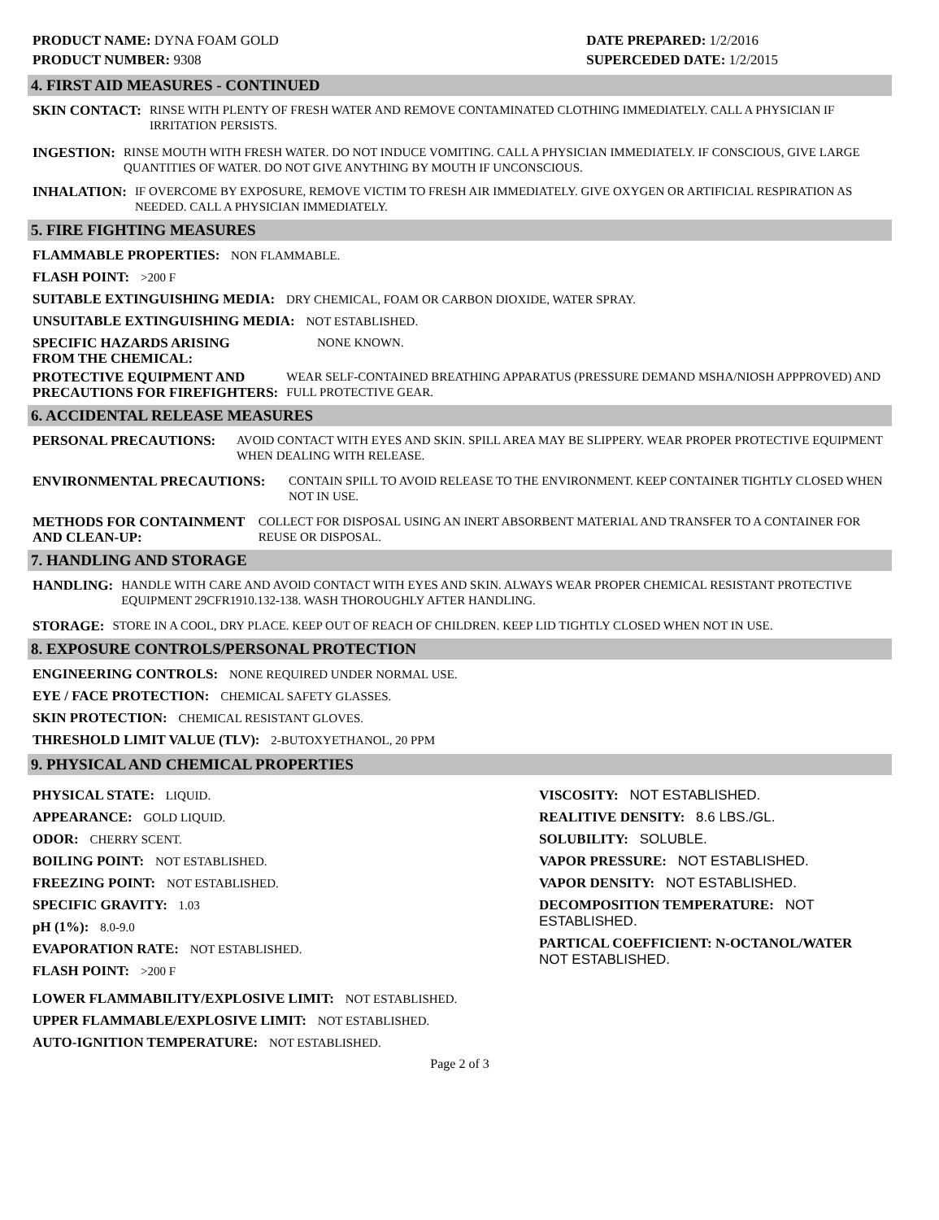PRODUCT NAME: DYNA FOAM GOLD
PRODUCT NUMBER: 9308
DATE PREPARED: 1/2/2016
SUPERCEDED DATE: 1/2/2015
4. FIRST AID MEASURES - CONTINUED
SKIN CONTACT: RINSE WITH PLENTY OF FRESH WATER AND REMOVE CONTAMINATED CLOTHING IMMEDIATELY. CALL A PHYSICIAN IF IRRITATION PERSISTS.
INGESTION: RINSE MOUTH WITH FRESH WATER. DO NOT INDUCE VOMITING. CALL A PHYSICIAN IMMEDIATELY. IF CONSCIOUS, GIVE LARGE QUANTITIES OF WATER. DO NOT GIVE ANYTHING BY MOUTH IF UNCONSCIOUS.
INHALATION: IF OVERCOME BY EXPOSURE, REMOVE VICTIM TO FRESH AIR IMMEDIATELY. GIVE OXYGEN OR ARTIFICIAL RESPIRATION AS NEEDED. CALL A PHYSICIAN IMMEDIATELY.
5. FIRE FIGHTING MEASURES
FLAMMABLE PROPERTIES: NON FLAMMABLE.
FLASH POINT: >200 F
SUITABLE EXTINGUISHING MEDIA: DRY CHEMICAL, FOAM OR CARBON DIOXIDE, WATER SPRAY.
UNSUITABLE EXTINGUISHING MEDIA: NOT ESTABLISHED.
SPECIFIC HAZARDS ARISING
FROM THE CHEMICAL: NONE KNOWN.
PROTECTIVE EQUIPMENT AND
PRECAUTIONS FOR FIREFIGHTERS: WEAR SELF-CONTAINED BREATHING APPARATUS (PRESSURE DEMAND MSHA/NIOSH APPPROVED) AND FULL PROTECTIVE GEAR.
6. ACCIDENTAL RELEASE MEASURES
PERSONAL PRECAUTIONS: AVOID CONTACT WITH EYES AND SKIN. SPILL AREA MAY BE SLIPPERY. WEAR PROPER PROTECTIVE EQUIPMENT WHEN DEALING WITH RELEASE.
ENVIRONMENTAL PRECAUTIONS: CONTAIN SPILL TO AVOID RELEASE TO THE ENVIRONMENT. KEEP CONTAINER TIGHTLY CLOSED WHEN NOT IN USE.
METHODS FOR CONTAINMENT
AND CLEAN-UP: COLLECT FOR DISPOSAL USING AN INERT ABSORBENT MATERIAL AND TRANSFER TO A CONTAINER FOR REUSE OR DISPOSAL.
7. HANDLING AND STORAGE
HANDLING: HANDLE WITH CARE AND AVOID CONTACT WITH EYES AND SKIN. ALWAYS WEAR PROPER CHEMICAL RESISTANT PROTECTIVE EQUIPMENT 29CFR1910.132-138. WASH THOROUGHLY AFTER HANDLING.
STORAGE: STORE IN A COOL, DRY PLACE. KEEP OUT OF REACH OF CHILDREN. KEEP LID TIGHTLY CLOSED WHEN NOT IN USE.
8. EXPOSURE CONTROLS/PERSONAL PROTECTION
ENGINEERING CONTROLS: NONE REQUIRED UNDER NORMAL USE.
EYE / FACE PROTECTION: CHEMICAL SAFETY GLASSES.
SKIN PROTECTION: CHEMICAL RESISTANT GLOVES.
THRESHOLD LIMIT VALUE (TLV): 2-BUTOXYETHANOL, 20 PPM
9. PHYSICAL AND CHEMICAL PROPERTIES
PHYSICAL STATE: LIQUID.
APPEARANCE: GOLD LIQUID.
ODOR: CHERRY SCENT.
BOILING POINT: NOT ESTABLISHED.
FREEZING POINT: NOT ESTABLISHED.
SPECIFIC GRAVITY: 1.03
pH (1%): 8.0-9.0
EVAPORATION RATE: NOT ESTABLISHED.
FLASH POINT: >200 F
VISCOSITY: NOT ESTABLISHED.
REALITIVE DENSITY: 8.6 LBS./GL.
SOLUBILITY: SOLUBLE.
VAPOR PRESSURE: NOT ESTABLISHED.
VAPOR DENSITY: NOT ESTABLISHED.
DECOMPOSITION TEMPERATURE: NOT ESTABLISHED.
PARTICAL COEFFICIENT: N-OCTANOL/WATER NOT ESTABLISHED.
LOWER FLAMMABILITY/EXPLOSIVE LIMIT: NOT ESTABLISHED.
UPPER FLAMMABLE/EXPLOSIVE LIMIT: NOT ESTABLISHED.
AUTO-IGNITION TEMPERATURE: NOT ESTABLISHED.
Page 2 of 3